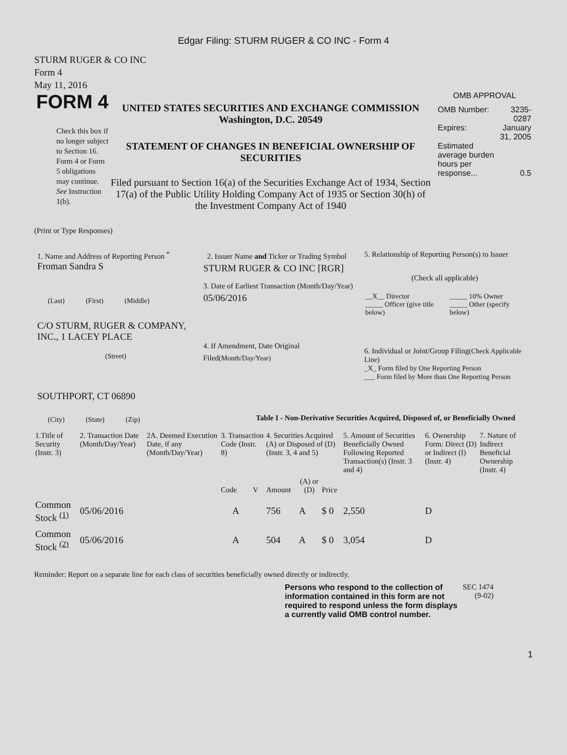Edgar Filing: STURM RUGER & CO INC - Form 4
STURM RUGER & CO INC
Form 4
May 11, 2016
FORM 4
Check this box if no longer subject to Section 16. Form 4 or Form 5 obligations may continue. See Instruction 1(b).
UNITED STATES SECURITIES AND EXCHANGE COMMISSION
Washington, D.C. 20549
STATEMENT OF CHANGES IN BENEFICIAL OWNERSHIP OF SECURITIES
Filed pursuant to Section 16(a) of the Securities Exchange Act of 1934, Section 17(a) of the Public Utility Holding Company Act of 1935 or Section 30(h) of the Investment Company Act of 1940
OMB APPROVAL
| OMB Number: | 3235-0287 |
| Expires: | January 31, 2005 |
| Estimated average burden hours per response... | 0.5 |
(Print or Type Responses)
1. Name and Address of Reporting Person <sup>*</sup>
Froman Sandra S
(Last) (First) (Middle)
C/O STURM, RUGER & COMPANY, INC., 1 LACEY PLACE
(Street)
SOUTHPORT, CT 06890
(City) (State) (Zip)
2. Issuer Name and Ticker or Trading Symbol
STURM RUGER & CO INC [RGR]
3. Date of Earliest Transaction (Month/Day/Year)
05/06/2016
4. If Amendment, Date Original Filed(Month/Day/Year)
5. Relationship of Reporting Person(s) to Issuer
(Check all applicable)
| __X__ Director | _____ 10% Owner |
| _____ Officer (give title below) | _____ Other (specify below) |
6. Individual or Joint/Group Filing(Check Applicable Line)
_X_ Form filed by One Reporting Person
___ Form filed by More than One Reporting Person
Table I - Non-Derivative Securities Acquired, Disposed of, or Beneficially Owned
| 1.Title of Security (Instr. 3) | 2. Transaction Date (Month/Day/Year) | 2A. Deemed Execution Date, if any (Month/Day/Year) | 3. Transaction Code (Instr. 8) | | 4. Securities Acquired (A) or Disposed of (D) (Instr. 3, 4 and 5) | | | 5. Amount of Securities Beneficially Owned Following Reported Transaction(s) (Instr. 3 and 4) | 6. Ownership Form: Direct (D) or Indirect (I) (Instr. 4) | 7. Nature of Indirect Beneficial Ownership (Instr. 4) |
| | | | Code | V | Amount | (A) or (D) | Price | | | |
| Common Stock <sup>(1)</sup> | 05/06/2016 | | A | | 756 | A | $ 0 | 2,550 | D | |
| Common Stock <sup>(2)</sup> | 05/06/2016 | | A | | 504 | A | $ 0 | 3,054 | D | |
Reminder: Report on a separate line for each class of securities beneficially owned directly or indirectly.
Persons who respond to the collection of information contained in this form are not required to respond unless the form displays a currently valid OMB control number.
SEC 1474 (9-02)
1